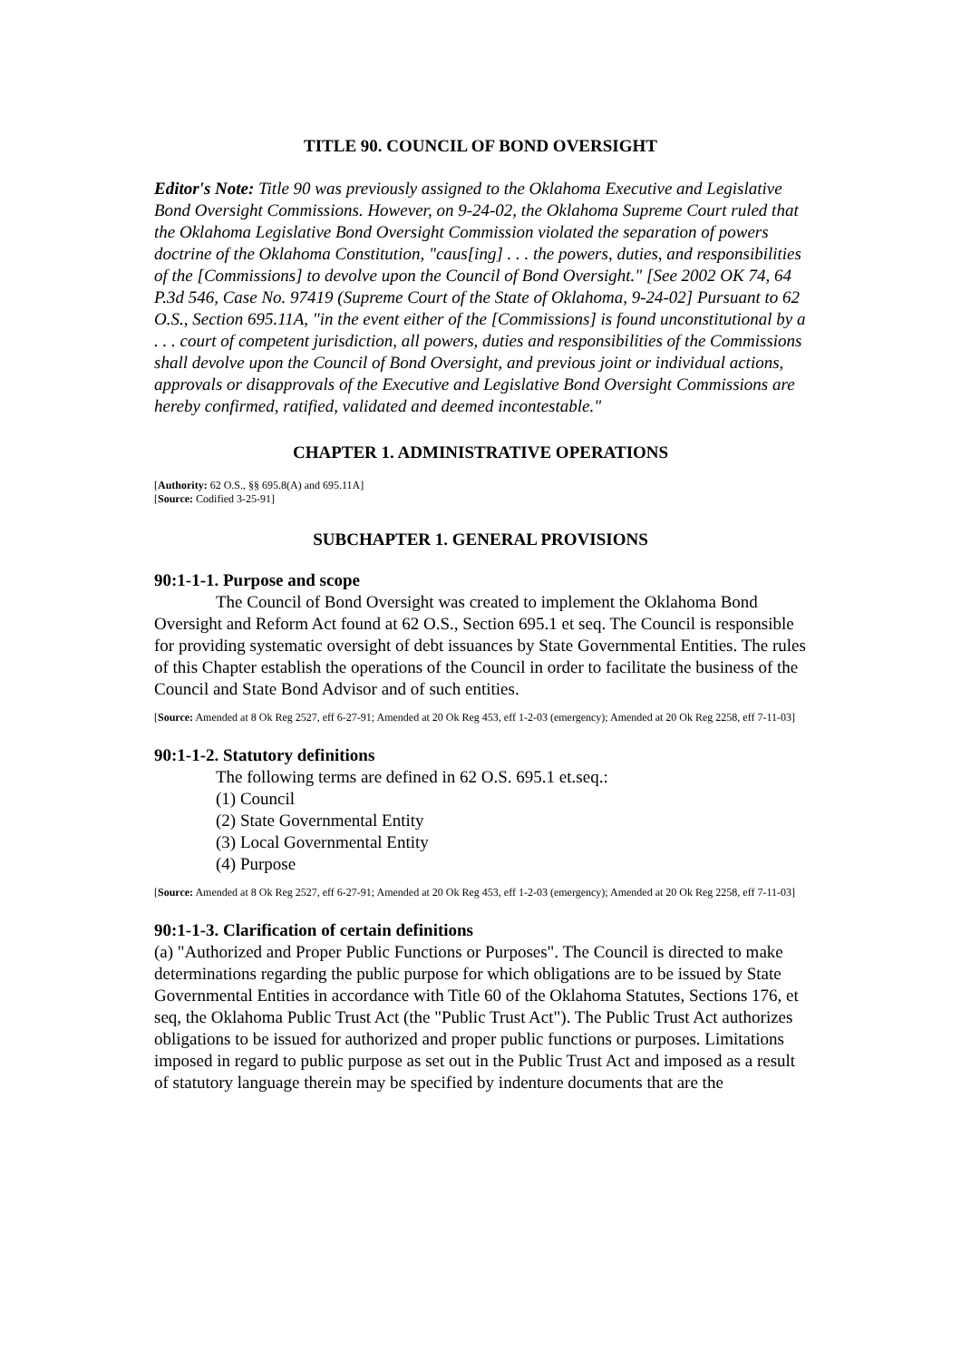TITLE 90. COUNCIL OF BOND OVERSIGHT
Editor's Note: Title 90 was previously assigned to the Oklahoma Executive and Legislative Bond Oversight Commissions. However, on 9-24-02, the Oklahoma Supreme Court ruled that the Oklahoma Legislative Bond Oversight Commission violated the separation of powers doctrine of the Oklahoma Constitution, "caus[ing] . . . the powers, duties, and responsibilities of the [Commissions] to devolve upon the Council of Bond Oversight." [See 2002 OK 74, 64 P.3d 546, Case No. 97419 (Supreme Court of the State of Oklahoma, 9-24-02] Pursuant to 62 O.S., Section 695.11A, "in the event either of the [Commissions] is found unconstitutional by a . . . court of competent jurisdiction, all powers, duties and responsibilities of the Commissions shall devolve upon the Council of Bond Oversight, and previous joint or individual actions, approvals or disapprovals of the Executive and Legislative Bond Oversight Commissions are hereby confirmed, ratified, validated and deemed incontestable."
CHAPTER 1. ADMINISTRATIVE OPERATIONS
[Authority: 62 O.S., §§ 695.8(A) and 695.11A]
[Source: Codified 3-25-91]
SUBCHAPTER 1. GENERAL PROVISIONS
90:1-1-1. Purpose and scope
The Council of Bond Oversight was created to implement the Oklahoma Bond Oversight and Reform Act found at 62 O.S., Section 695.1 et seq. The Council is responsible for providing systematic oversight of debt issuances by State Governmental Entities. The rules of this Chapter establish the operations of the Council in order to facilitate the business of the Council and State Bond Advisor and of such entities.
[Source: Amended at 8 Ok Reg 2527, eff 6-27-91; Amended at 20 Ok Reg 453, eff 1-2-03 (emergency); Amended at 20 Ok Reg 2258, eff 7-11-03]
90:1-1-2. Statutory definitions
The following terms are defined in 62 O.S. 695.1 et.seq.:
(1) Council
(2) State Governmental Entity
(3) Local Governmental Entity
(4) Purpose
[Source: Amended at 8 Ok Reg 2527, eff 6-27-91; Amended at 20 Ok Reg 453, eff 1-2-03 (emergency); Amended at 20 Ok Reg 2258, eff 7-11-03]
90:1-1-3. Clarification of certain definitions
(a) "Authorized and Proper Public Functions or Purposes". The Council is directed to make determinations regarding the public purpose for which obligations are to be issued by State Governmental Entities in accordance with Title 60 of the Oklahoma Statutes, Sections 176, et seq, the Oklahoma Public Trust Act (the "Public Trust Act"). The Public Trust Act authorizes obligations to be issued for authorized and proper public functions or purposes. Limitations imposed in regard to public purpose as set out in the Public Trust Act and imposed as a result of statutory language therein may be specified by indenture documents that are the